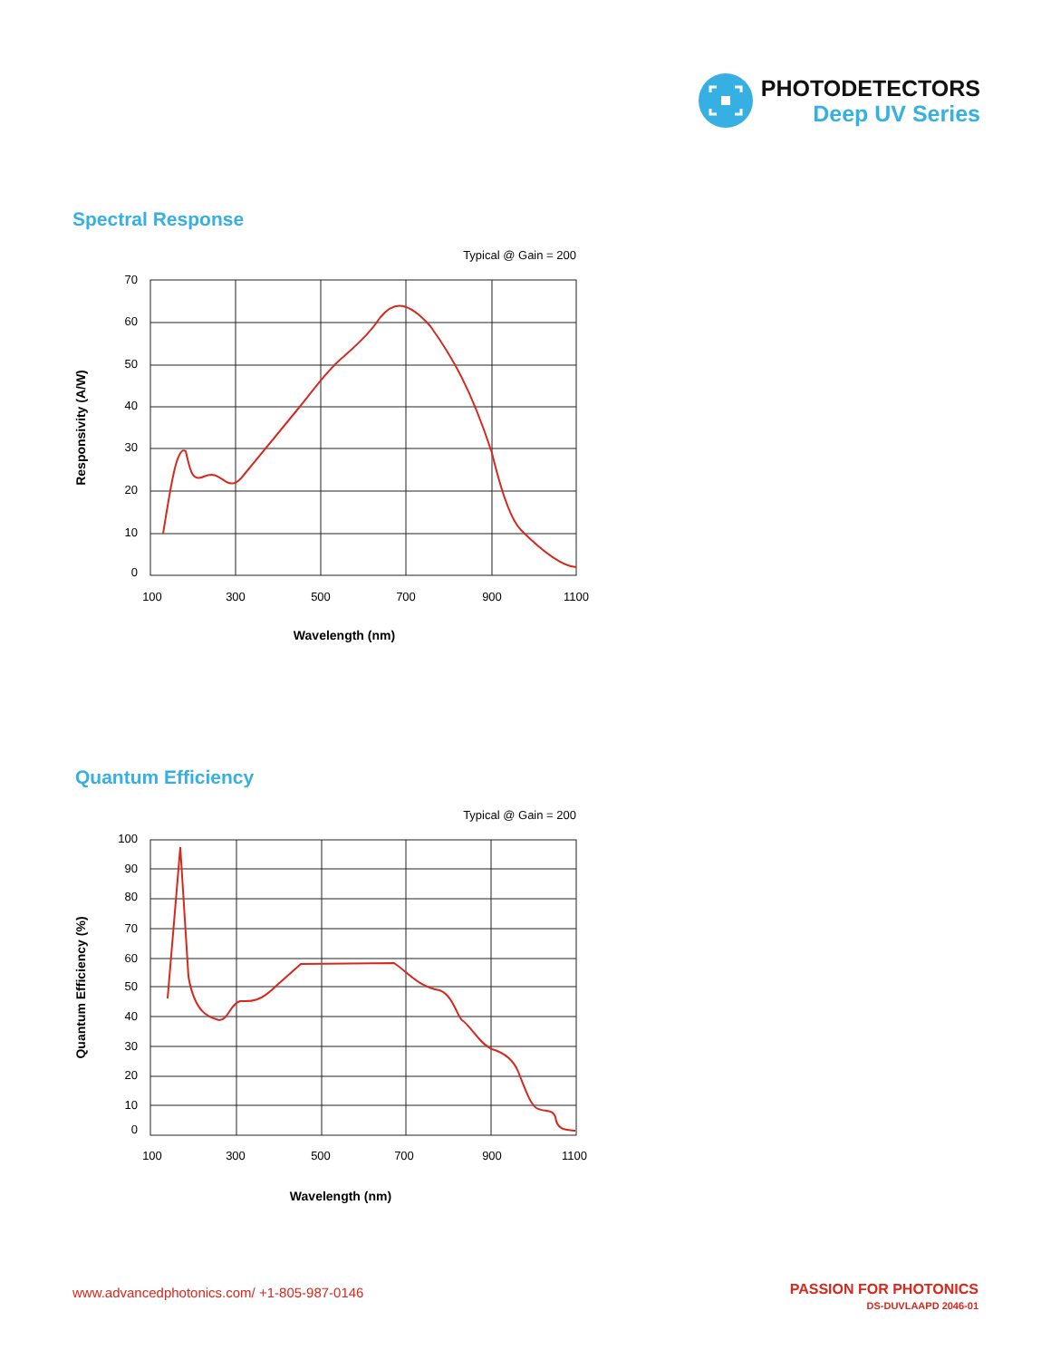PHOTODETECTORS
Deep UV Series
Spectral Response
Typical @ Gain = 200
70
60
50
40
30
20
10
0
100
300
500
700
900
1100
Wavelength (nm)
Responsivity (A/W)
Quantum Efficiency
Typical @ Gain = 200
100
90
80
70
60
50
40
30
20
10
0
100
300
500
700
900
1100
Wavelength (nm)
Quantum Efficiency (%)
www.advancedphotonics.com/ +1-805-987-0146
PASSION FOR PHOTONICS
DS-DUVLAAPD 2046-01